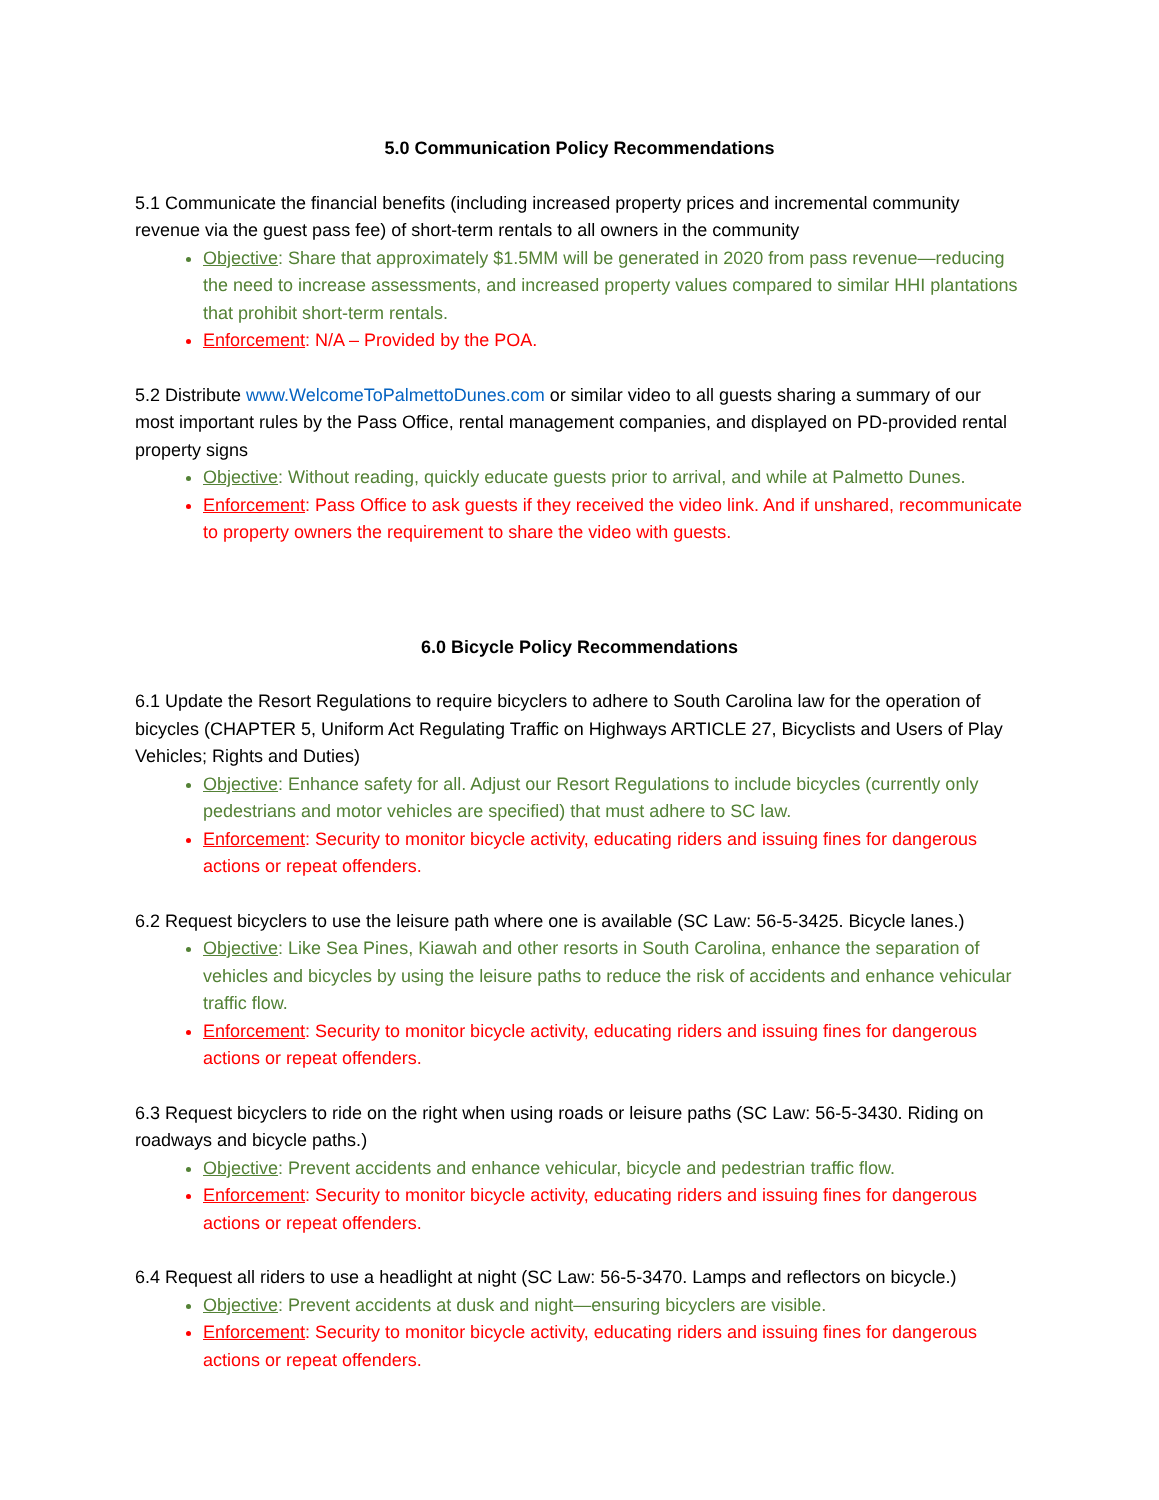5.0 Communication Policy Recommendations
5.1 Communicate the financial benefits (including increased property prices and incremental community revenue via the guest pass fee) of short-term rentals to all owners in the community
Objective: Share that approximately $1.5MM will be generated in 2020 from pass revenue—reducing the need to increase assessments, and increased property values compared to similar HHI plantations that prohibit short-term rentals.
Enforcement: N/A – Provided by the POA.
5.2 Distribute www.WelcomeToPalmettoDunes.com or similar video to all guests sharing a summary of our most important rules by the Pass Office, rental management companies, and displayed on PD-provided rental property signs
Objective: Without reading, quickly educate guests prior to arrival, and while at Palmetto Dunes.
Enforcement: Pass Office to ask guests if they received the video link. And if unshared, recommunicate to property owners the requirement to share the video with guests.
6.0 Bicycle Policy Recommendations
6.1 Update the Resort Regulations to require bicyclers to adhere to South Carolina law for the operation of bicycles (CHAPTER 5, Uniform Act Regulating Traffic on Highways ARTICLE 27, Bicyclists and Users of Play Vehicles; Rights and Duties)
Objective: Enhance safety for all. Adjust our Resort Regulations to include bicycles (currently only pedestrians and motor vehicles are specified) that must adhere to SC law.
Enforcement: Security to monitor bicycle activity, educating riders and issuing fines for dangerous actions or repeat offenders.
6.2 Request bicyclers to use the leisure path where one is available (SC Law: 56-5-3425. Bicycle lanes.)
Objective: Like Sea Pines, Kiawah and other resorts in South Carolina, enhance the separation of vehicles and bicycles by using the leisure paths to reduce the risk of accidents and enhance vehicular traffic flow.
Enforcement: Security to monitor bicycle activity, educating riders and issuing fines for dangerous actions or repeat offenders.
6.3 Request bicyclers to ride on the right when using roads or leisure paths (SC Law: 56-5-3430. Riding on roadways and bicycle paths.)
Objective: Prevent accidents and enhance vehicular, bicycle and pedestrian traffic flow.
Enforcement: Security to monitor bicycle activity, educating riders and issuing fines for dangerous actions or repeat offenders.
6.4 Request all riders to use a headlight at night (SC Law: 56-5-3470. Lamps and reflectors on bicycle.)
Objective: Prevent accidents at dusk and night—ensuring bicyclers are visible.
Enforcement: Security to monitor bicycle activity, educating riders and issuing fines for dangerous actions or repeat offenders.